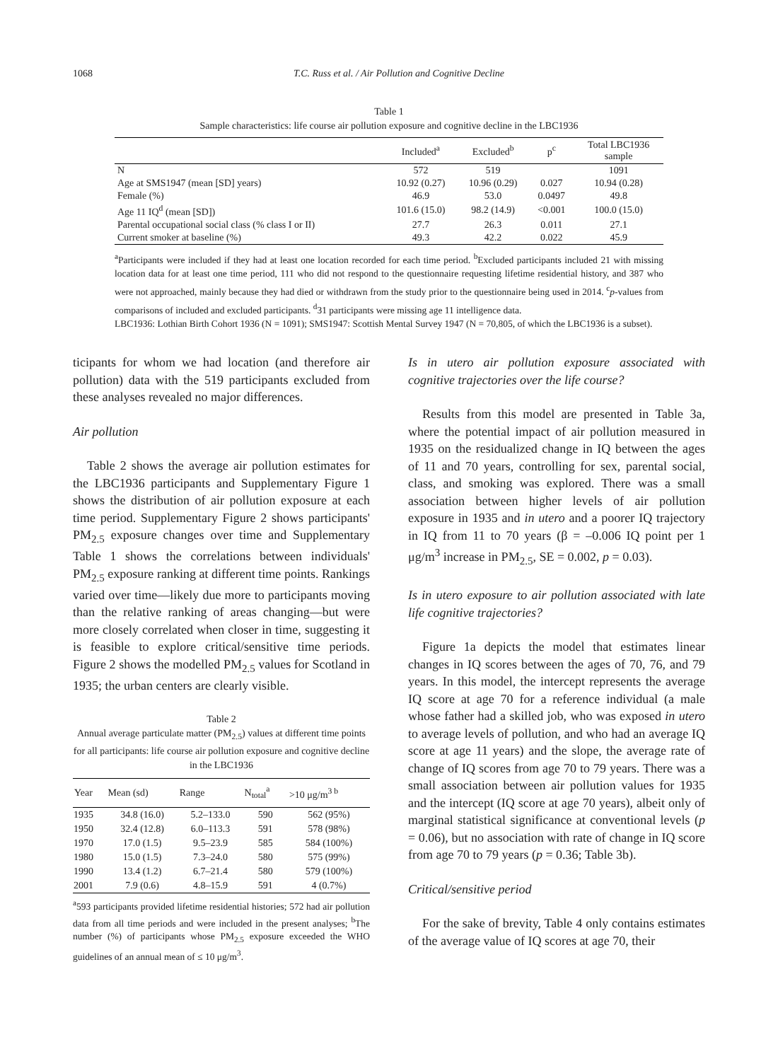1068 T.C. Russ et al. / Air Pollution and Cognitive Decline
Table 1
Sample characteristics: life course air pollution exposure and cognitive decline in the LBC1936
| | Included<sup>a</sup> | Excluded<sup>b</sup> | p<sup>c</sup> | Total LBC1936 sample |
| --- | --- | --- | --- | --- |
| N | 572 | 519 | | 1091 |
| Age at SMS1947 (mean [SD] years) | 10.92 (0.27) | 10.96 (0.29) | 0.027 | 10.94 (0.28) |
| Female (%) | 46.9 | 53.0 | 0.0497 | 49.8 |
| Age 11 IQ<sup>d</sup> (mean [SD]) | 101.6 (15.0) | 98.2 (14.9) | <0.001 | 100.0 (15.0) |
| Parental occupational social class (% class I or II) | 27.7 | 26.3 | 0.011 | 27.1 |
| Current smoker at baseline (%) | 49.3 | 42.2 | 0.022 | 45.9 |
<sup>a</sup> Participants were included if they had at least one location recorded for each time period. <sup>b</sup>Excluded participants included 21 with missing location data for at least one time period, 111 who did not respond to the questionnaire requesting lifetime residential history, and 387 who were not approached, mainly because they had died or withdrawn from the study prior to the questionnaire being used in 2014. <sup>c</sup>p-values from comparisons of included and excluded participants. <sup>d</sup>31 participants were missing age 11 intelligence data.
LBC1936: Lothian Birth Cohort 1936 (N = 1091); SMS1947: Scottish Mental Survey 1947 (N = 70,805, of which the LBC1936 is a subset).
ticipants for whom we had location (and therefore air pollution) data with the 519 participants excluded from these analyses revealed no major differences.
Air pollution
Table 2 shows the average air pollution estimates for the LBC1936 participants and Supplementary Figure 1 shows the distribution of air pollution exposure at each time period. Supplementary Figure 2 shows participants' PM<sub>2.5</sub> exposure changes over time and Supplementary Table 1 shows the correlations between individuals' PM<sub>2.5</sub> exposure ranking at different time points. Rankings varied over time—likely due more to participants moving than the relative ranking of areas changing—but were more closely correlated when closer in time, suggesting it is feasible to explore critical/sensitive time periods. Figure 2 shows the modelled PM<sub>2.5</sub> values for Scotland in 1935; the urban centers are clearly visible.
Table 2
Annual average particulate matter (PM<sub>2.5</sub>) values at different time points for all participants: life course air pollution exposure and cognitive decline in the LBC1936
| Year | Mean (sd) | Range | N<sub>total</sub><sup>a</sup> | >10 μg/m<sup>3 b</sup> |
| --- | --- | --- | --- | --- |
| 1935 | 34.8 (16.0) | 5.2–133.0 | 590 | 562 (95%) |
| 1950 | 32.4 (12.8) | 6.0–113.3 | 591 | 578 (98%) |
| 1970 | 17.0 (1.5) | 9.5–23.9 | 585 | 584 (100%) |
| 1980 | 15.0 (1.5) | 7.3–24.0 | 580 | 575 (99%) |
| 1990 | 13.4 (1.2) | 6.7–21.4 | 580 | 579 (100%) |
| 2001 | 7.9 (0.6) | 4.8–15.9 | 591 | 4 (0.7%) |
<sup>a</sup> 593 participants provided lifetime residential histories; 572 had air pollution data from all time periods and were included in the present analyses; <sup>b</sup>The number (%) of participants whose PM<sub>2.5</sub> exposure exceeded the WHO guidelines of an annual mean of ≤ 10 μg/m<sup>3</sup>.
Is in utero air pollution exposure associated with cognitive trajectories over the life course?
Results from this model are presented in Table 3a, where the potential impact of air pollution measured in 1935 on the residualized change in IQ between the ages of 11 and 70 years, controlling for sex, parental social, class, and smoking was explored. There was a small association between higher levels of air pollution exposure in 1935 and in utero and a poorer IQ trajectory in IQ from 11 to 70 years (β = –0.006 IQ point per 1 μg/m<sup>3</sup> increase in PM<sub>2.5</sub>, SE = 0.002, p = 0.03).
Is in utero exposure to air pollution associated with late life cognitive trajectories?
Figure 1a depicts the model that estimates linear changes in IQ scores between the ages of 70, 76, and 79 years. In this model, the intercept represents the average IQ score at age 70 for a reference individual (a male whose father had a skilled job, who was exposed in utero to average levels of pollution, and who had an average IQ score at age 11 years) and the slope, the average rate of change of IQ scores from age 70 to 79 years. There was a small association between air pollution values for 1935 and the intercept (IQ score at age 70 years), albeit only of marginal statistical significance at conventional levels (p = 0.06), but no association with rate of change in IQ score from age 70 to 79 years (p = 0.36; Table 3b).
Critical/sensitive period
For the sake of brevity, Table 4 only contains estimates of the average value of IQ scores at age 70, their